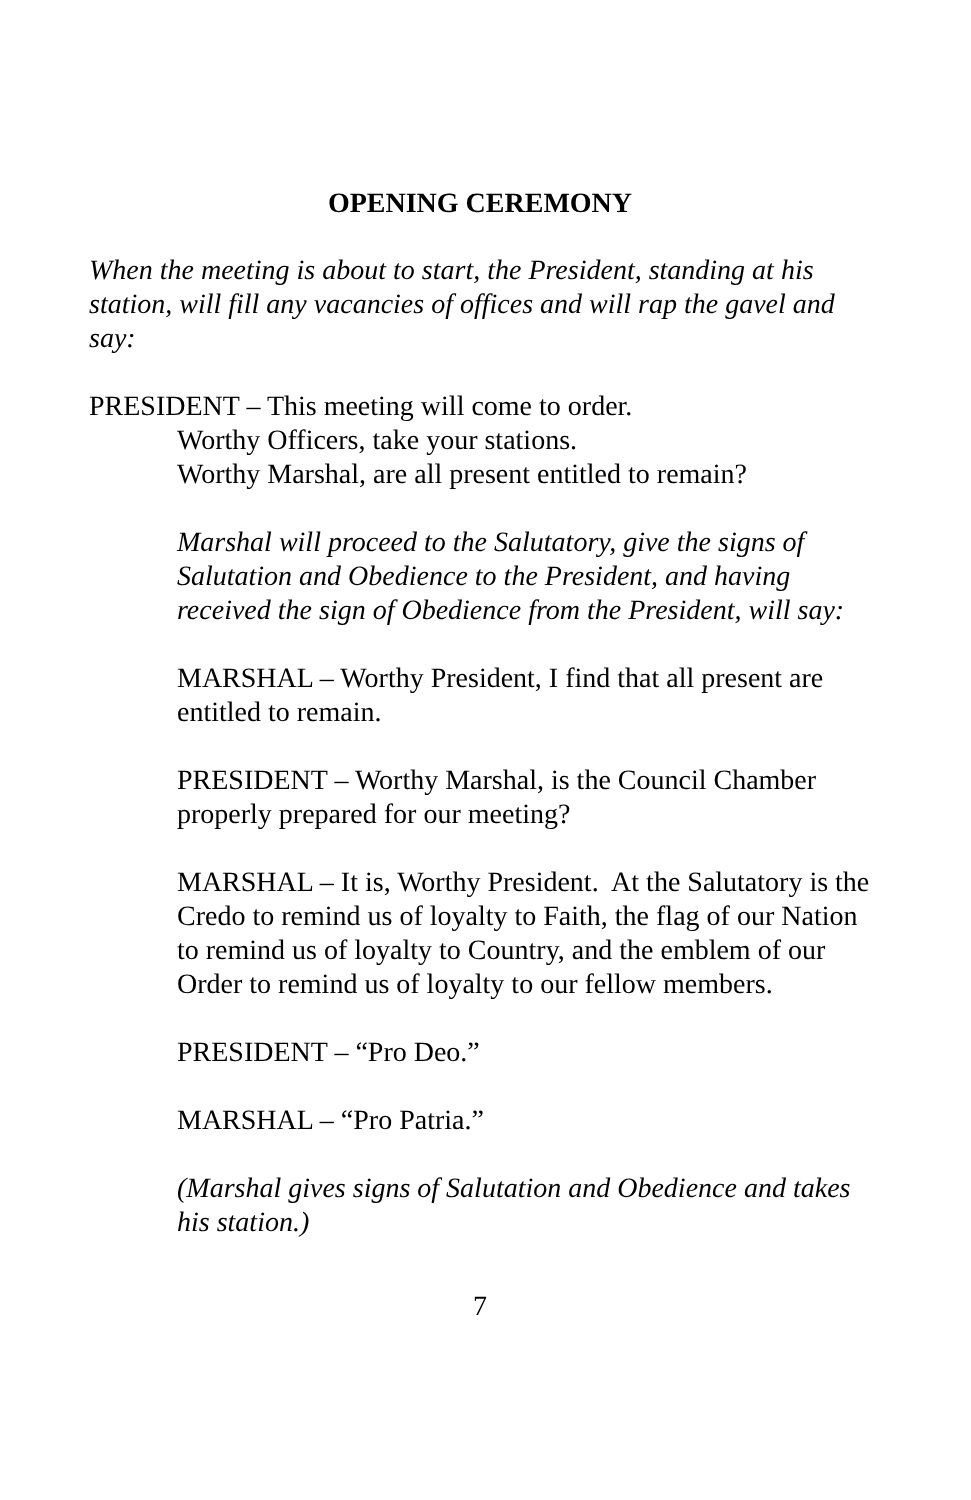OPENING CEREMONY
When the meeting is about to start, the President, standing at his station, will fill any vacancies of offices and will rap the gavel and say:
PRESIDENT – This meeting will come to order.
Worthy Officers, take your stations.
Worthy Marshal, are all present entitled to remain?
Marshal will proceed to the Salutatory, give the signs of Salutation and Obedience to the President, and having received the sign of Obedience from the President, will say:
MARSHAL – Worthy President, I find that all present are entitled to remain.
PRESIDENT – Worthy Marshal, is the Council Chamber properly prepared for our meeting?
MARSHAL – It is, Worthy President. At the Salutatory is the Credo to remind us of loyalty to Faith, the flag of our Nation to remind us of loyalty to Country, and the emblem of our Order to remind us of loyalty to our fellow members.
PRESIDENT – “Pro Deo.”
MARSHAL – “Pro Patria.”
(Marshal gives signs of Salutation and Obedience and takes his station.)
7